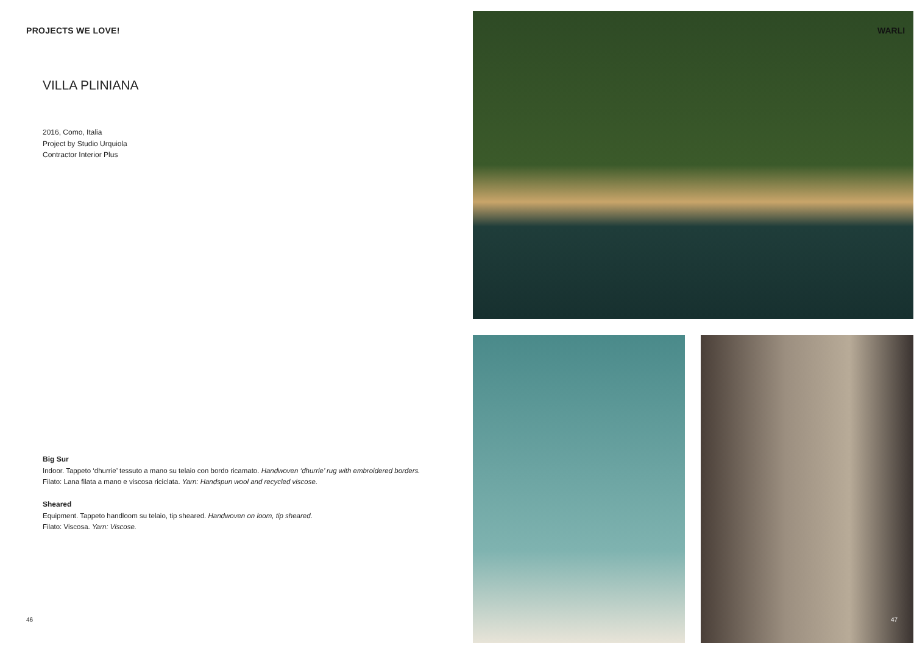PROJECTS WE LOVE!
VILLA PLINIANA
2016, Como, Italia
Project by Studio Urquiola
Contractor Interior Plus
Big Sur
Indoor. Tappeto ‘dhurrie’ tessuto a mano su telaio con bordo ricamato. Handwoven ‘dhurrie’ rug with embroidered borders.
Filato: Lana filata a mano e viscosa riciclata. Yarn: Handspun wool and recycled viscose.
Sheared
Equipment. Tappeto handloom su telaio, tip sheared. Handwoven on loom, tip sheared.
Filato: Viscosa. Yarn: Viscose.
46
WARLI
47